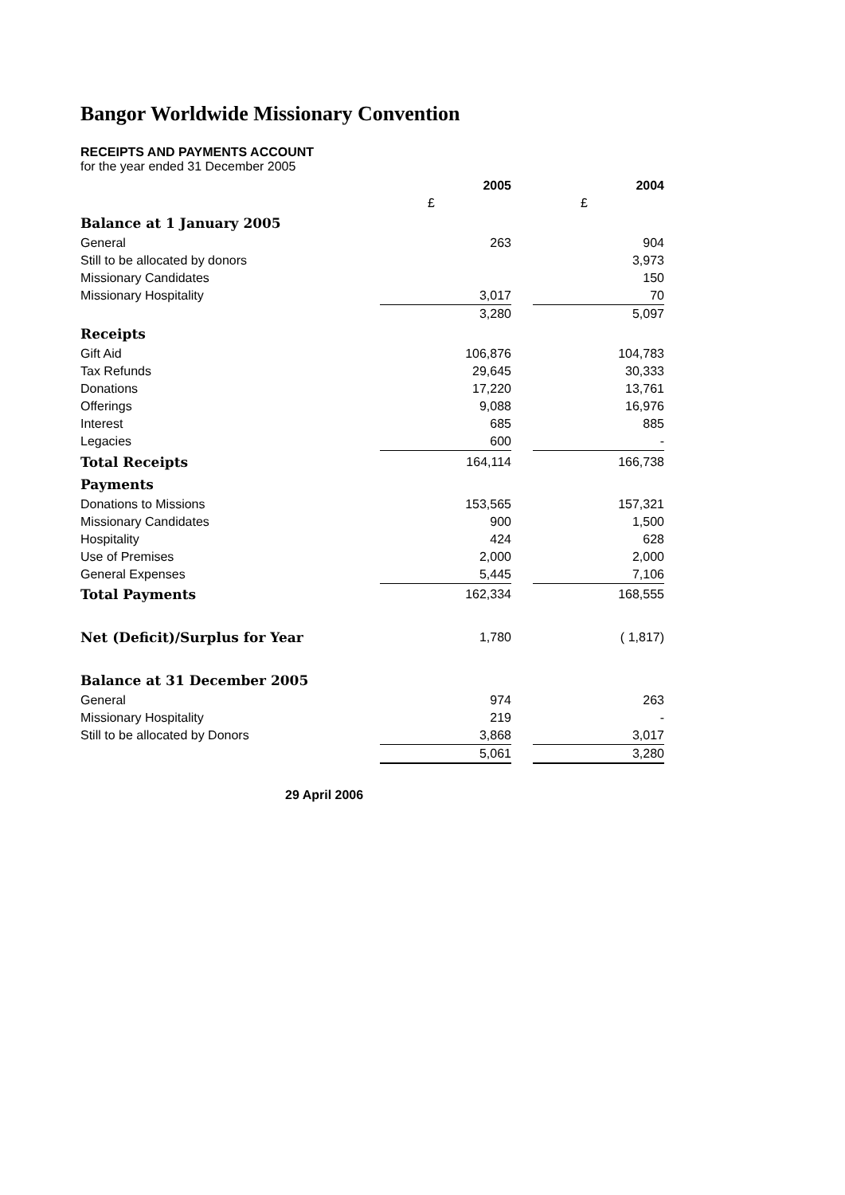Bangor Worldwide Missionary Convention
RECEIPTS AND PAYMENTS ACCOUNT
for the year ended 31 December 2005
| | 2005 | | 2004 |
| | £ | | £ |
| Balance at 1 January 2005 | | | |
| General | 263 | | 904 |
| Still to be allocated by donors | | | 3,973 |
| Missionary Candidates | | | 150 |
| Missionary Hospitality | 3,017 | | 70 |
| | 3,280 | | 5,097 |
| Receipts | | | |
| Gift Aid | 106,876 | | 104,783 |
| Tax Refunds | 29,645 | | 30,333 |
| Donations | 17,220 | | 13,761 |
| Offerings | 9,088 | | 16,976 |
| Interest | 685 | | 885 |
| Legacies | 600 | | - |
| Total Receipts | 164,114 | | 166,738 |
| Payments | | | |
| Donations to Missions | 153,565 | | 157,321 |
| Missionary Candidates | 900 | | 1,500 |
| Hospitality | 424 | | 628 |
| Use of Premises | 2,000 | | 2,000 |
| General Expenses | 5,445 | | 7,106 |
| Total Payments | 162,334 | | 168,555 |
| Net (Deficit)/Surplus for Year | 1,780 | | ( 1,817) |
| Balance at 31 December 2005 | | | |
| General | 974 | | 263 |
| Missionary Hospitality | 219 | | - |
| Still to be allocated by Donors | 3,868 | | 3,017 |
| | 5,061 | | 3,280 |
29 April 2006